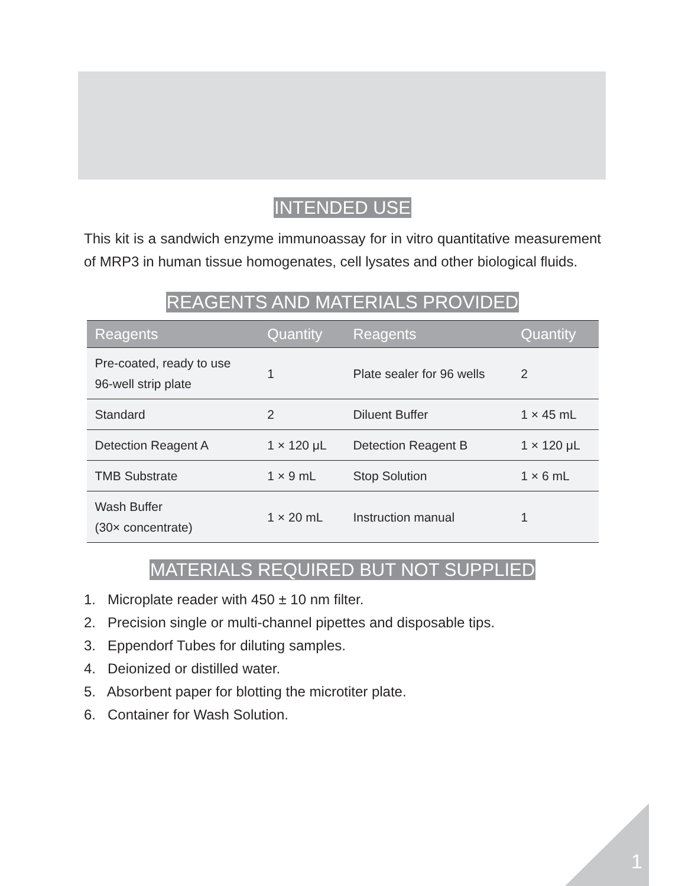INTENDED USE
This kit is a sandwich enzyme immunoassay for in vitro quantitative measurement of MRP3 in human tissue homogenates, cell lysates and other biological fluids.
REAGENTS AND MATERIALS PROVIDED
| Reagents | Quantity | Reagents | Quantity |
| --- | --- | --- | --- |
| Pre-coated, ready to use 96-well strip plate | 1 | Plate sealer for 96 wells | 2 |
| Standard | 2 | Diluent Buffer | 1 × 45 mL |
| Detection Reagent A | 1 × 120 μL | Detection Reagent B | 1 × 120 μL |
| TMB Substrate | 1 × 9 mL | Stop Solution | 1 × 6 mL |
| Wash Buffer (30× concentrate) | 1 × 20 mL | Instruction manual | 1 |
MATERIALS REQUIRED BUT NOT SUPPLIED
1. Microplate reader with 450 ± 10 nm filter.
2. Precision single or multi-channel pipettes and disposable tips.
3. Eppendorf Tubes for diluting samples.
4. Deionized or distilled water.
5. Absorbent paper for blotting the microtiter plate.
6. Container for Wash Solution.
1